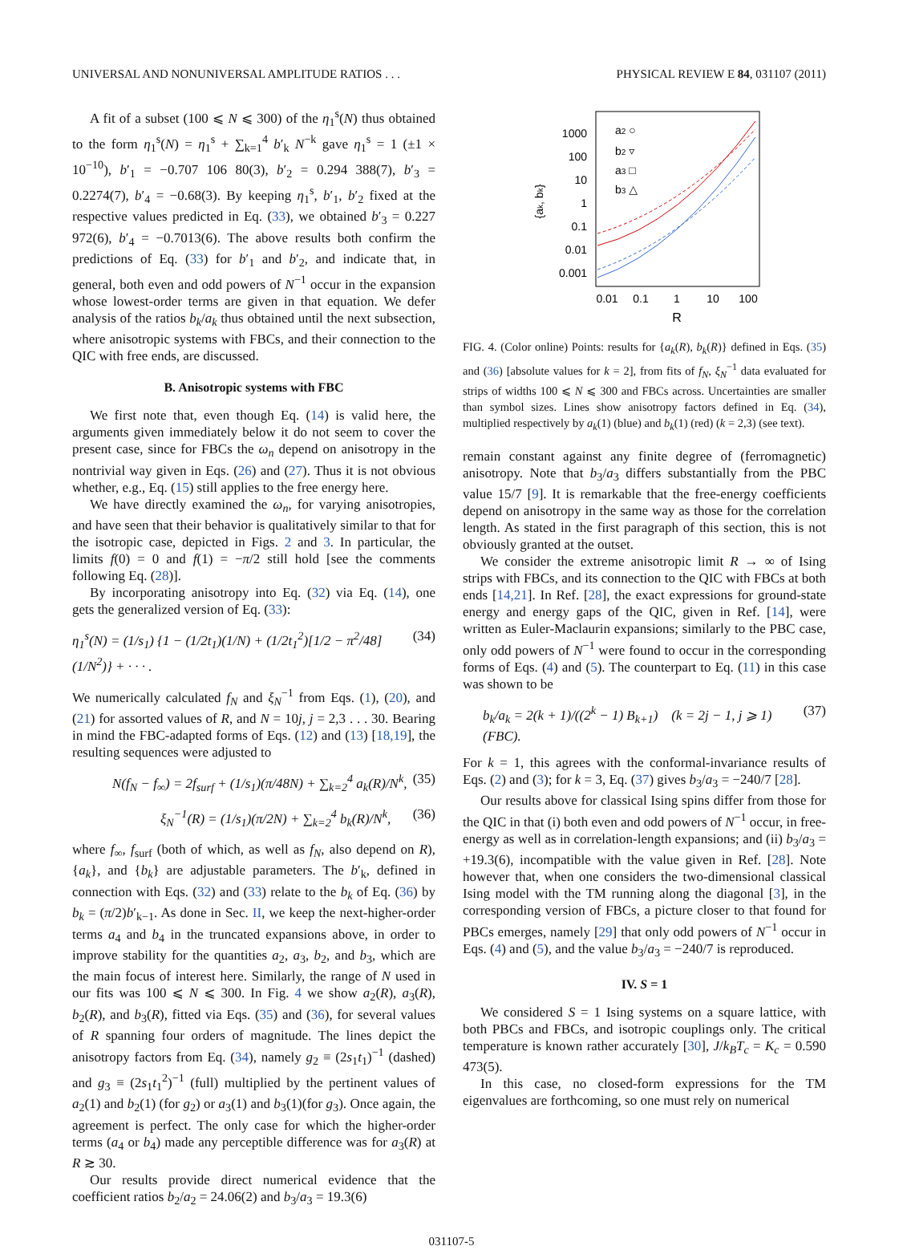UNIVERSAL AND NONUNIVERSAL AMPLITUDE RATIOS . . . PHYSICAL REVIEW E 84, 031107 (2011)
A fit of a subset (100 ⩽ N ⩽ 300) of the η<sub>1</sub><sup>s</sup>(N) thus obtained to the form η<sub>1</sub><sup>s</sup>(N) = η<sub>1</sub><sup>s</sup> + ∑<sub>k=1</sub><sup>4</sup> b′<sub>k</sub> N<sup>−k</sup> gave η<sub>1</sub><sup>s</sup> = 1 (±1 × 10<sup>−10</sup>), b′<sub>1</sub> = −0.707 106 80(3), b′<sub>2</sub> = 0.294 388(7), b′<sub>3</sub> = 0.2274(7), b′<sub>4</sub> = −0.68(3). By keeping η<sub>1</sub><sup>s</sup>, b′<sub>1</sub>, b′<sub>2</sub> fixed at the respective values predicted in Eq. (33), we obtained b′<sub>3</sub> = 0.227 972(6), b′<sub>4</sub> = −0.7013(6). The above results both confirm the predictions of Eq. (33) for b′<sub>1</sub> and b′<sub>2</sub>, and indicate that, in general, both even and odd powers of N<sup>−1</sup> occur in the expansion whose lowest-order terms are given in that equation. We defer analysis of the ratios b<sub>k</sub>/a<sub>k</sub> thus obtained until the next subsection, where anisotropic systems with FBCs, and their connection to the QIC with free ends, are discussed.
B. Anisotropic systems with FBC
We first note that, even though Eq. (14) is valid here, the arguments given immediately below it do not seem to cover the present case, since for FBCs the ω<sub>n</sub> depend on anisotropy in the nontrivial way given in Eqs. (26) and (27). Thus it is not obvious whether, e.g., Eq. (15) still applies to the free energy here.
We have directly examined the ω<sub>n</sub>, for varying anisotropies, and have seen that their behavior is qualitatively similar to that for the isotropic case, depicted in Figs. 2 and 3. In particular, the limits f(0) = 0 and f(1) = −π/2 still hold [see the comments following Eq. (28)].
By incorporating anisotropy into Eq. (32) via Eq. (14), one gets the generalized version of Eq. (33):
η<sub>1</sub><sup>s</sup>(N) = (1/s<sub>1</sub>) {1 − (1/2t<sub>1</sub>)(1/N) + (1/2t<sub>1</sub><sup>2</sup>)[1/2 − π<sup>2</sup>/48](1/N<sup>2</sup>)} + · · · . (34)
We numerically calculated f<sub>N</sub> and ξ<sub>N</sub><sup>−1</sup> from Eqs. (1), (20), and (21) for assorted values of R, and N = 10j, j = 2,3 . . . 30. Bearing in mind the FBC-adapted forms of Eqs. (12) and (13) [18,19], the resulting sequences were adjusted to
N(f<sub>N</sub> − f<sub>∞</sub>) = 2f<sub>surf</sub> + (1/s<sub>1</sub>)(π/48N) + ∑<sub>k=2</sub><sup>4</sup> a<sub>k</sub>(R)/N<sup>k</sup>, (35)
ξ<sub>N</sub><sup>−1</sup>(R) = (1/s<sub>1</sub>)(π/2N) + ∑<sub>k=2</sub><sup>4</sup> b<sub>k</sub>(R)/N<sup>k</sup>, (36)
where f<sub>∞</sub>, f<sub>surf</sub> (both of which, as well as f<sub>N</sub>, also depend on R), {a<sub>k</sub>}, and {b<sub>k</sub>} are adjustable parameters. The b′<sub>k</sub>, defined in connection with Eqs. (32) and (33) relate to the b<sub>k</sub> of Eq. (36) by b<sub>k</sub> = (π/2)b′<sub>k−1</sub>. As done in Sec. II, we keep the next-higher-order terms a<sub>4</sub> and b<sub>4</sub> in the truncated expansions above, in order to improve stability for the quantities a<sub>2</sub>, a<sub>3</sub>, b<sub>2</sub>, and b<sub>3</sub>, which are the main focus of interest here. Similarly, the range of N used in our fits was 100 ⩽ N ⩽ 300. In Fig. 4 we show a<sub>2</sub>(R), a<sub>3</sub>(R), b<sub>2</sub>(R), and b<sub>3</sub>(R), fitted via Eqs. (35) and (36), for several values of R spanning four orders of magnitude. The lines depict the anisotropy factors from Eq. (34), namely g<sub>2</sub> ≡ (2s<sub>1</sub>t<sub>1</sub>)<sup>−1</sup> (dashed) and g<sub>3</sub> ≡ (2s<sub>1</sub>t<sub>1</sub><sup>2</sup>)<sup>−1</sup> (full) multiplied by the pertinent values of a<sub>2</sub>(1) and b<sub>2</sub>(1) (for g<sub>2</sub>) or a<sub>3</sub>(1) and b<sub>3</sub>(1)(for g<sub>3</sub>). Once again, the agreement is perfect. The only case for which the higher-order terms (a<sub>4</sub> or b<sub>4</sub>) made any perceptible difference was for a<sub>3</sub>(R) at R ≳ 30.
Our results provide direct numerical evidence that the coefficient ratios b<sub>2</sub>/a<sub>2</sub> = 24.06(2) and b<sub>3</sub>/a<sub>3</sub> = 19.3(6)
1000
100
10
1
0.1
0.01
0.001
0.01
0.1
1
10
100
R
{ak, bk}
a2 ○
b2 ▿
a3 □
b3 △
FIG. 4. (Color online) Points: results for {a<sub>k</sub>(R), b<sub>k</sub>(R)} defined in Eqs. (35) and (36) [absolute values for k = 2], from fits of f<sub>N</sub>, ξ<sub>N</sub><sup>−1</sup> data evaluated for strips of widths 100 ⩽ N ⩽ 300 and FBCs across. Uncertainties are smaller than symbol sizes. Lines show anisotropy factors defined in Eq. (34), multiplied respectively by a<sub>k</sub>(1) (blue) and b<sub>k</sub>(1) (red) (k = 2,3) (see text).
remain constant against any finite degree of (ferromagnetic) anisotropy. Note that b<sub>3</sub>/a<sub>3</sub> differs substantially from the PBC value 15/7 [9]. It is remarkable that the free-energy coefficients depend on anisotropy in the same way as those for the correlation length. As stated in the first paragraph of this section, this is not obviously granted at the outset.
We consider the extreme anisotropic limit R → ∞ of Ising strips with FBCs, and its connection to the QIC with FBCs at both ends [14,21]. In Ref. [28], the exact expressions for ground-state energy and energy gaps of the QIC, given in Ref. [14], were written as Euler-Maclaurin expansions; similarly to the PBC case, only odd powers of N<sup>−1</sup> were found to occur in the corresponding forms of Eqs. (4) and (5). The counterpart to Eq. (11) in this case was shown to be
b<sub>k</sub>/a<sub>k</sub> = 2(k + 1)/((2<sup>k</sup> − 1) B<sub>k+1</sub>) (k = 2j − 1, j ⩾ 1) (FBC). (37)
For k = 1, this agrees with the conformal-invariance results of Eqs. (2) and (3); for k = 3, Eq. (37) gives b<sub>3</sub>/a<sub>3</sub> = −240/7 [28].
Our results above for classical Ising spins differ from those for the QIC in that (i) both even and odd powers of N<sup>−1</sup> occur, in free-energy as well as in correlation-length expansions; and (ii) b<sub>3</sub>/a<sub>3</sub> = +19.3(6), incompatible with the value given in Ref. [28]. Note however that, when one considers the two-dimensional classical Ising model with the TM running along the diagonal [3], in the corresponding version of FBCs, a picture closer to that found for PBCs emerges, namely [29] that only odd powers of N<sup>−1</sup> occur in Eqs. (4) and (5), and the value b<sub>3</sub>/a<sub>3</sub> = −240/7 is reproduced.
IV. S = 1
We considered S = 1 Ising systems on a square lattice, with both PBCs and FBCs, and isotropic couplings only. The critical temperature is known rather accurately [30], J/k<sub>B</sub>T<sub>c</sub> = K<sub>c</sub> = 0.590 473(5).
In this case, no closed-form expressions for the TM eigenvalues are forthcoming, so one must rely on numerical
031107-5